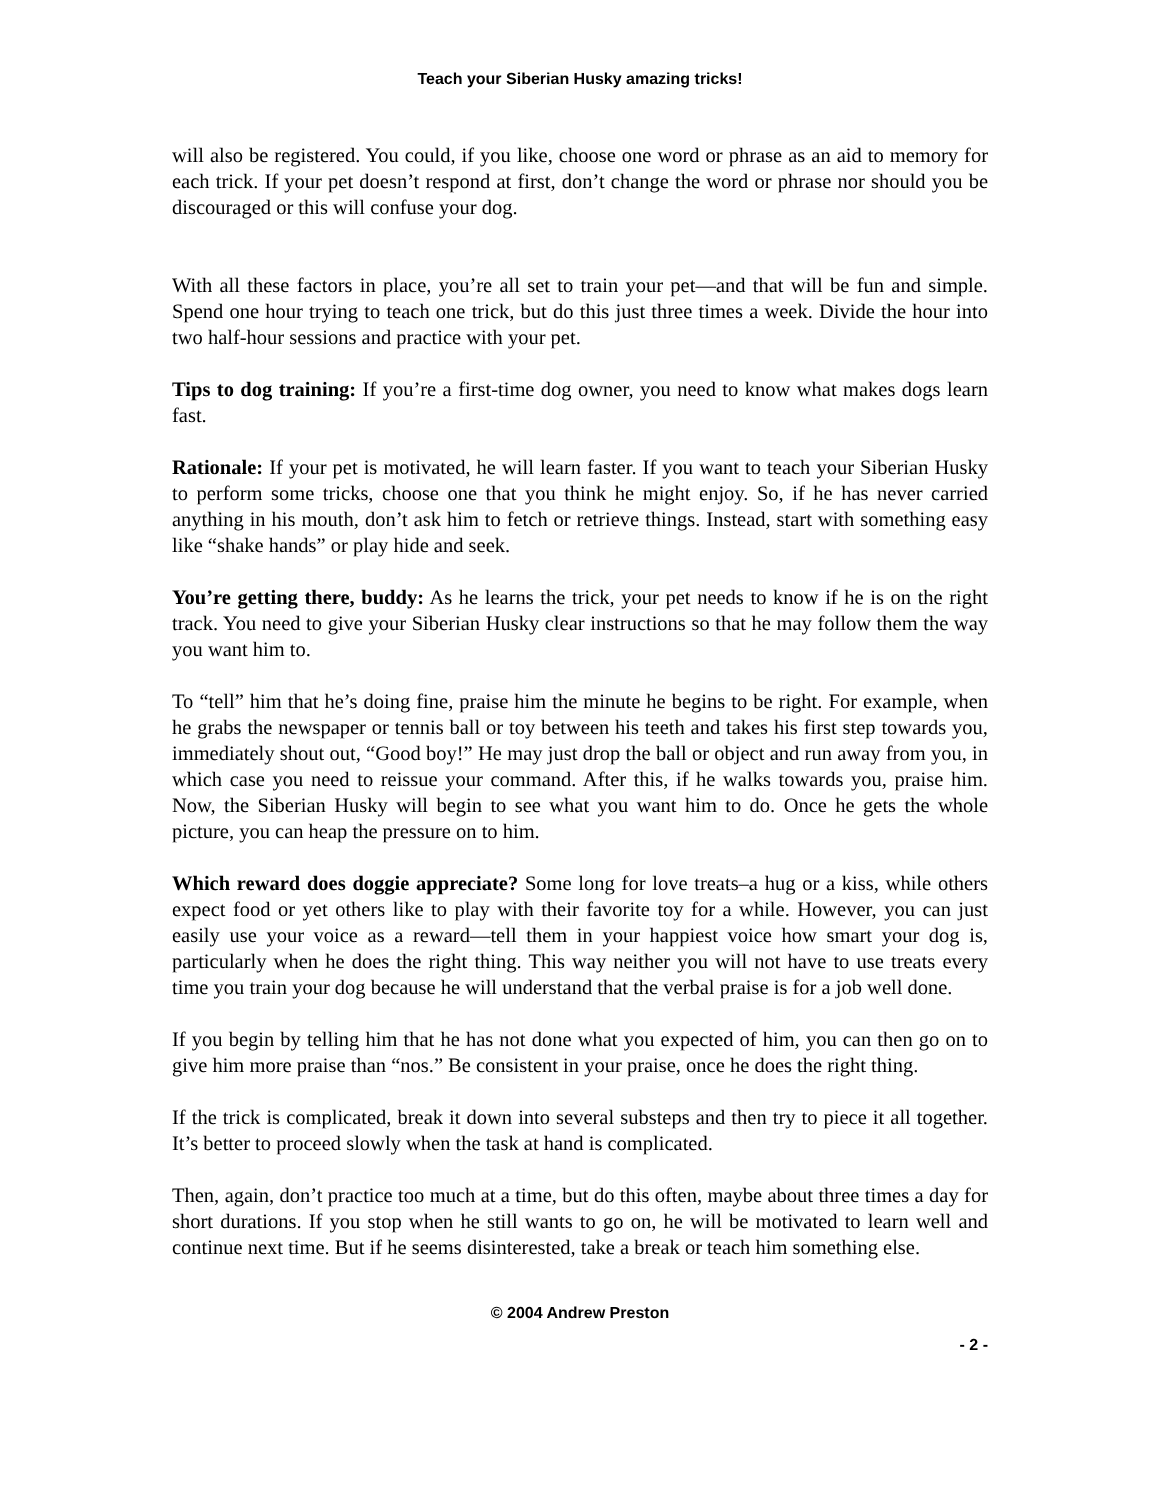Teach your Siberian Husky amazing tricks!
will also be registered. You could, if you like, choose one word or phrase as an aid to memory for each trick. If your pet doesn’t respond at first, don’t change the word or phrase nor should you be discouraged or this will confuse your dog.
With all these factors in place, you’re all set to train your pet—and that will be fun and simple. Spend one hour trying to teach one trick, but do this just three times a week. Divide the hour into two half-hour sessions and practice with your pet.
Tips to dog training: If you’re a first-time dog owner, you need to know what makes dogs learn fast.
Rationale: If your pet is motivated, he will learn faster. If you want to teach your Siberian Husky to perform some tricks, choose one that you think he might enjoy. So, if he has never carried anything in his mouth, don’t ask him to fetch or retrieve things. Instead, start with something easy like “shake hands” or play hide and seek.
You’re getting there, buddy: As he learns the trick, your pet needs to know if he is on the right track. You need to give your Siberian Husky clear instructions so that he may follow them the way you want him to.
To “tell” him that he’s doing fine, praise him the minute he begins to be right. For example, when he grabs the newspaper or tennis ball or toy between his teeth and takes his first step towards you, immediately shout out, “Good boy!” He may just drop the ball or object and run away from you, in which case you need to reissue your command. After this, if he walks towards you, praise him. Now, the Siberian Husky will begin to see what you want him to do. Once he gets the whole picture, you can heap the pressure on to him.
Which reward does doggie appreciate? Some long for love treats–a hug or a kiss, while others expect food or yet others like to play with their favorite toy for a while. However, you can just easily use your voice as a reward—tell them in your happiest voice how smart your dog is, particularly when he does the right thing. This way neither you will not have to use treats every time you train your dog because he will understand that the verbal praise is for a job well done.
If you begin by telling him that he has not done what you expected of him, you can then go on to give him more praise than “nos.” Be consistent in your praise, once he does the right thing.
If the trick is complicated, break it down into several substeps and then try to piece it all together. It’s better to proceed slowly when the task at hand is complicated.
Then, again, don’t practice too much at a time, but do this often, maybe about three times a day for short durations. If you stop when he still wants to go on, he will be motivated to learn well and continue next time. But if he seems disinterested, take a break or teach him something else.
© 2004 Andrew Preston
- 2 -